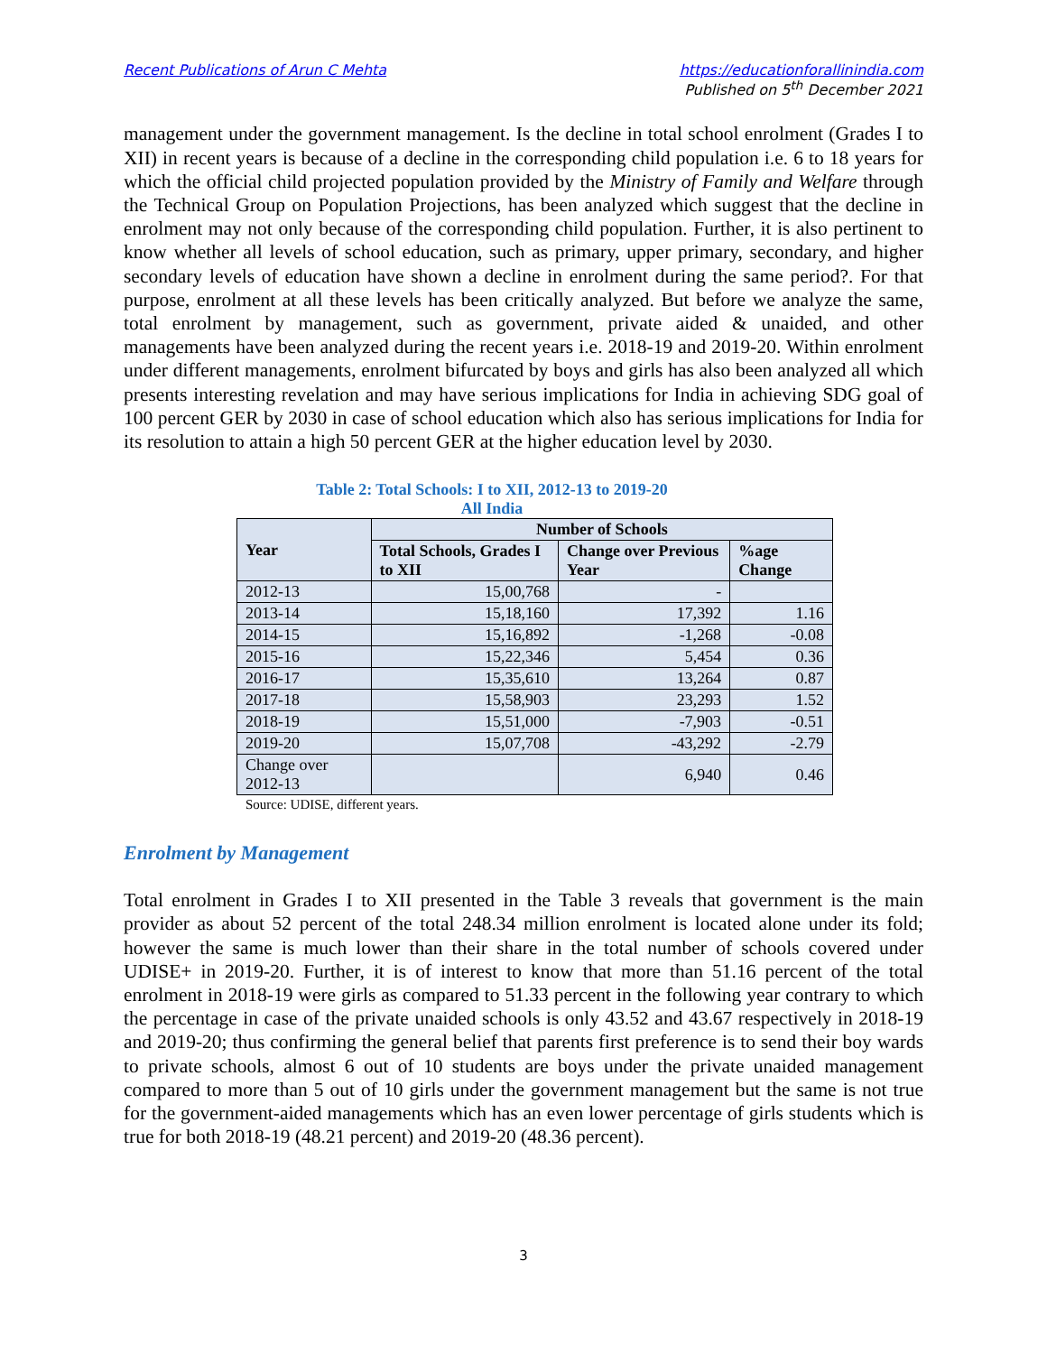Recent Publications of Arun C Mehta
https://educationforallinindia.com
Published on 5<sup>th</sup> December 2021
management under the government management. Is the decline in total school enrolment (Grades I to XII) in recent years is because of a decline in the corresponding child population i.e. 6 to 18 years for which the official child projected population provided by the Ministry of Family and Welfare through the Technical Group on Population Projections, has been analyzed which suggest that the decline in enrolment may not only because of the corresponding child population. Further, it is also pertinent to know whether all levels of school education, such as primary, upper primary, secondary, and higher secondary levels of education have shown a decline in enrolment during the same period?. For that purpose, enrolment at all these levels has been critically analyzed. But before we analyze the same, total enrolment by management, such as government, private aided & unaided, and other managements have been analyzed during the recent years i.e. 2018-19 and 2019-20. Within enrolment under different managements, enrolment bifurcated by boys and girls has also been analyzed all which presents interesting revelation and may have serious implications for India in achieving SDG goal of 100 percent GER by 2030 in case of school education which also has serious implications for India for its resolution to attain a high 50 percent GER at the higher education level by 2030.
Table 2: Total Schools: I to XII, 2012-13 to 2019-20
All India
| Year | Number of Schools | | |
| --- | --- | --- | --- |
| | Total Schools, Grades I to XII | Change over Previous Year | %age Change |
| 2012-13 | 15,00,768 | - | |
| 2013-14 | 15,18,160 | 17,392 | 1.16 |
| 2014-15 | 15,16,892 | -1,268 | -0.08 |
| 2015-16 | 15,22,346 | 5,454 | 0.36 |
| 2016-17 | 15,35,610 | 13,264 | 0.87 |
| 2017-18 | 15,58,903 | 23,293 | 1.52 |
| 2018-19 | 15,51,000 | -7,903 | -0.51 |
| 2019-20 | 15,07,708 | -43,292 | -2.79 |
| Change over 2012-13 | | 6,940 | 0.46 |
Source: UDISE, different years.
Enrolment by Management
Total enrolment in Grades I to XII presented in the Table 3 reveals that government is the main provider as about 52 percent of the total 248.34 million enrolment is located alone under its fold; however the same is much lower than their share in the total number of schools covered under UDISE+ in 2019-20. Further, it is of interest to know that more than 51.16 percent of the total enrolment in 2018-19 were girls as compared to 51.33 percent in the following year contrary to which the percentage in case of the private unaided schools is only 43.52 and 43.67 respectively in 2018-19 and 2019-20; thus confirming the general belief that parents first preference is to send their boy wards to private schools, almost 6 out of 10 students are boys under the private unaided management compared to more than 5 out of 10 girls under the government management but the same is not true for the government-aided managements which has an even lower percentage of girls students which is true for both 2018-19 (48.21 percent) and 2019-20 (48.36 percent).
3